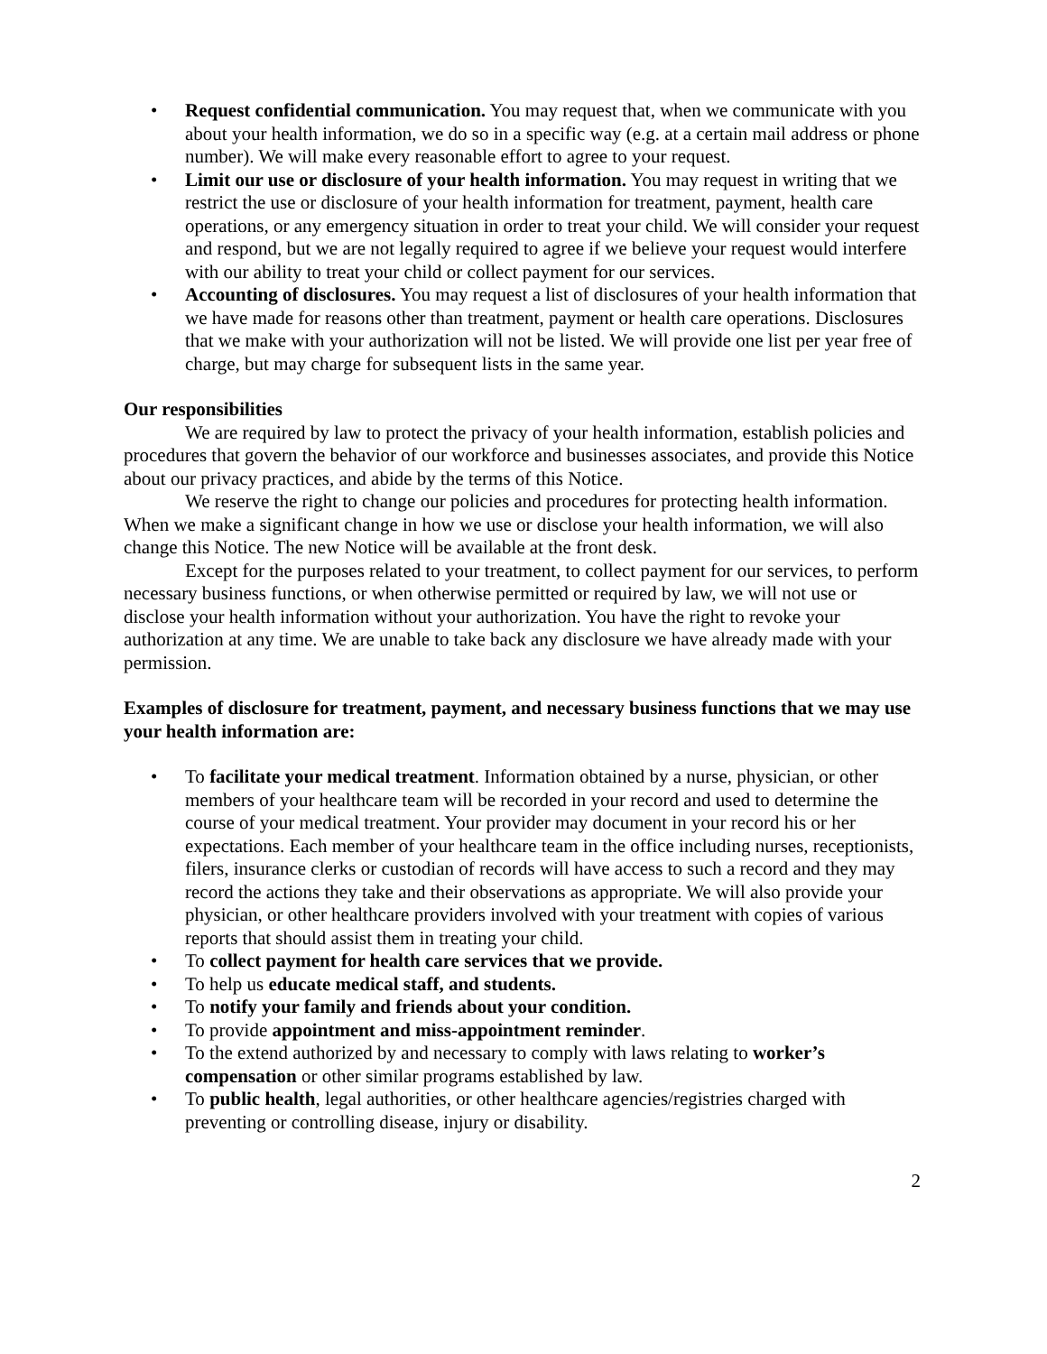• Request confidential communication. You may request that, when we communicate with you about your health information, we do so in a specific way (e.g. at a certain mail address or phone number). We will make every reasonable effort to agree to your request.
• Limit our use or disclosure of your health information. You may request in writing that we restrict the use or disclosure of your health information for treatment, payment, health care operations, or any emergency situation in order to treat your child. We will consider your request and respond, but we are not legally required to agree if we believe your request would interfere with our ability to treat your child or collect payment for our services.
• Accounting of disclosures. You may request a list of disclosures of your health information that we have made for reasons other than treatment, payment or health care operations. Disclosures that we make with your authorization will not be listed. We will provide one list per year free of charge, but may charge for subsequent lists in the same year.
Our responsibilities
We are required by law to protect the privacy of your health information, establish policies and procedures that govern the behavior of our workforce and businesses associates, and provide this Notice about our privacy practices, and abide by the terms of this Notice.
We reserve the right to change our policies and procedures for protecting health information. When we make a significant change in how we use or disclose your health information, we will also change this Notice. The new Notice will be available at the front desk.
Except for the purposes related to your treatment, to collect payment for our services, to perform necessary business functions, or when otherwise permitted or required by law, we will not use or disclose your health information without your authorization. You have the right to revoke your authorization at any time. We are unable to take back any disclosure we have already made with your permission.
Examples of disclosure for treatment, payment, and necessary business functions that we may use your health information are:
• To facilitate your medical treatment. Information obtained by a nurse, physician, or other members of your healthcare team will be recorded in your record and used to determine the course of your medical treatment. Your provider may document in your record his or her expectations. Each member of your healthcare team in the office including nurses, receptionists, filers, insurance clerks or custodian of records will have access to such a record and they may record the actions they take and their observations as appropriate. We will also provide your physician, or other healthcare providers involved with your treatment with copies of various reports that should assist them in treating your child.
• To collect payment for health care services that we provide.
• To help us educate medical staff, and students.
• To notify your family and friends about your condition.
• To provide appointment and miss-appointment reminder.
• To the extend authorized by and necessary to comply with laws relating to worker’s compensation or other similar programs established by law.
• To public health, legal authorities, or other healthcare agencies/registries charged with preventing or controlling disease, injury or disability.
2